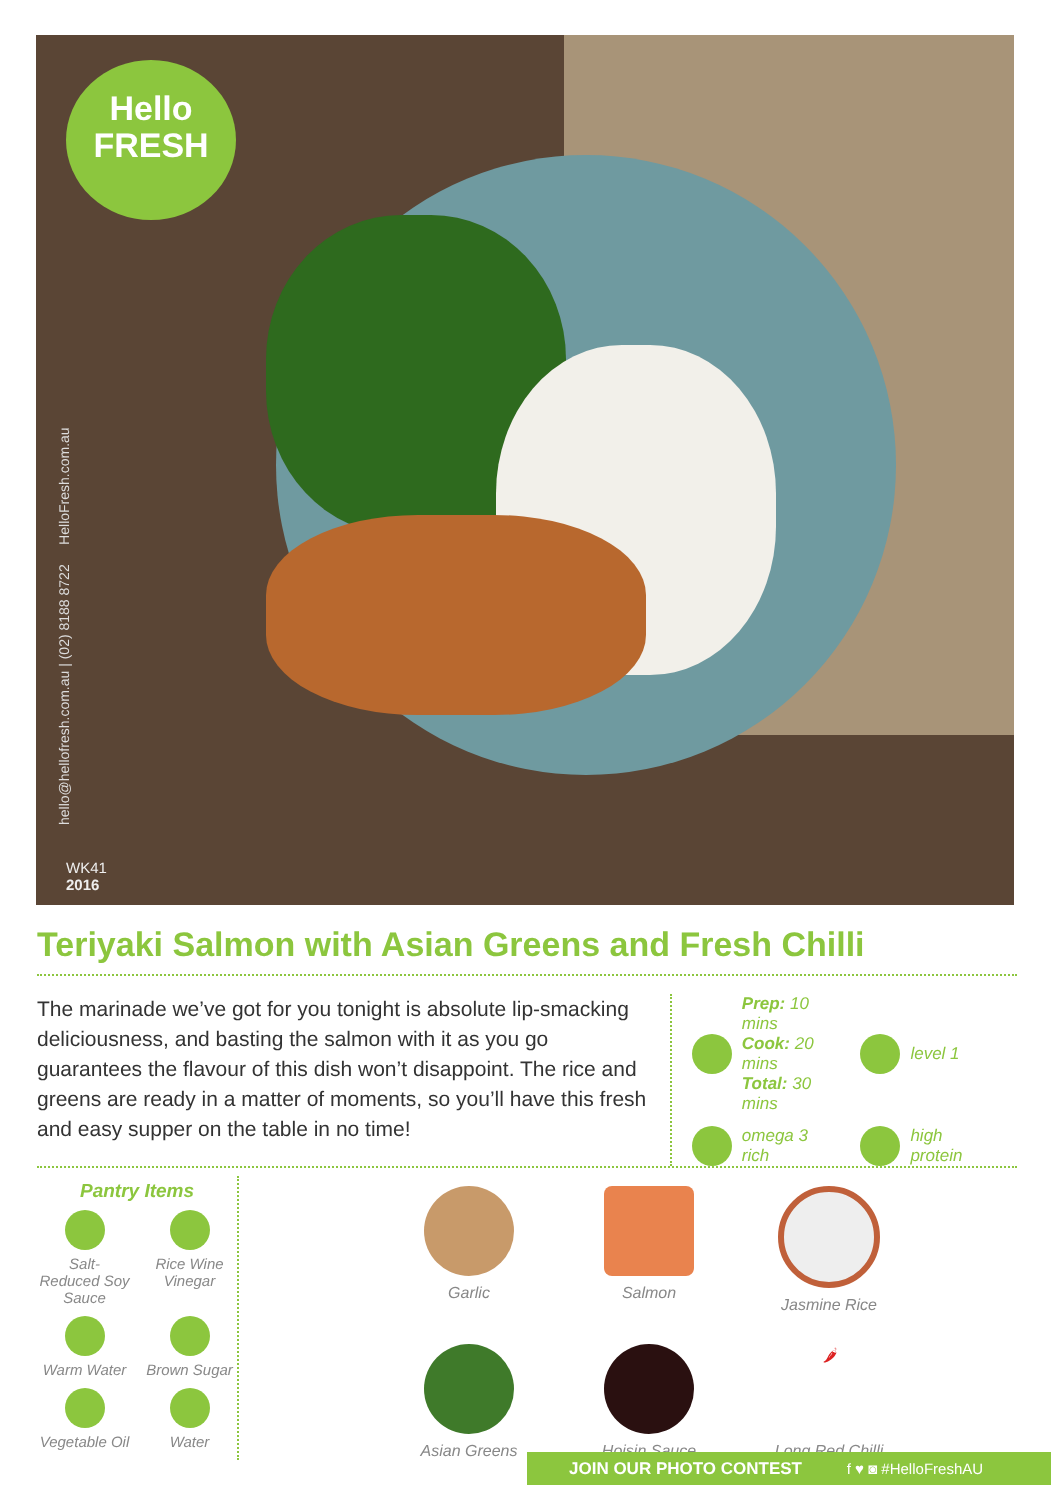Hello
FRESH
hello@hellofresh.com.au | (02) 8188 8722 HelloFresh.com.au
WK41
2016
Teriyaki Salmon with Asian Greens and Fresh Chilli
The marinade we’ve got for you tonight is absolute lip-smacking deliciousness, and basting the salmon with it as you go guarantees the flavour of this dish won’t disappoint. The rice and greens are ready in a matter of moments, so you’ll have this fresh and easy supper on the table in no time!
Prep: 10 mins
Cook: 20 mins
Total: 30 mins
level 1
omega 3
rich
high
protein
Pantry Items
Salt- Reduced Soy Sauce
Rice Wine Vinegar
Warm Water
Brown Sugar
Vegetable Oil
Water
Garlic
Salmon
Jasmine Rice
Asian Greens
Hoisin Sauce
🌶
Long Red Chilli
JOIN OUR PHOTO CONTEST f ♥ ◙ #HelloFreshAU